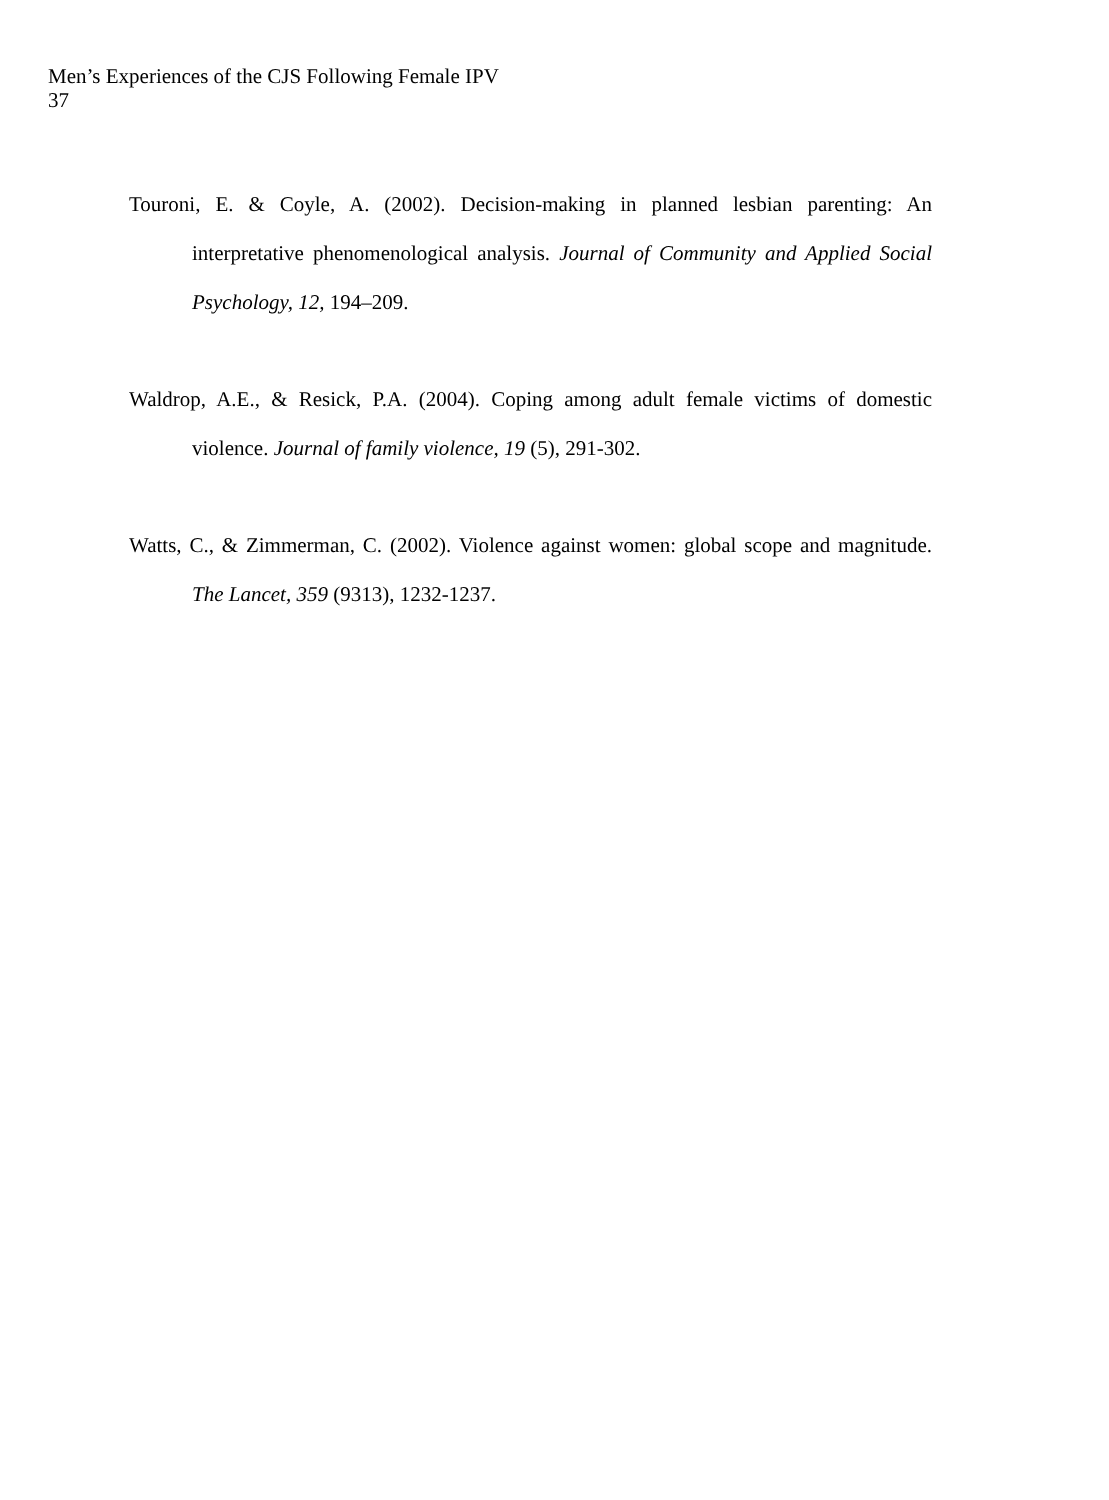Men’s Experiences of the CJS Following Female IPV
37
Touroni, E. & Coyle, A. (2002). Decision-making in planned lesbian parenting: An interpretative phenomenological analysis. Journal of Community and Applied Social Psychology, 12, 194–209.
Waldrop, A.E., & Resick, P.A. (2004). Coping among adult female victims of domestic violence. Journal of family violence, 19 (5), 291-302.
Watts, C., & Zimmerman, C. (2002). Violence against women: global scope and magnitude. The Lancet, 359 (9313), 1232-1237.